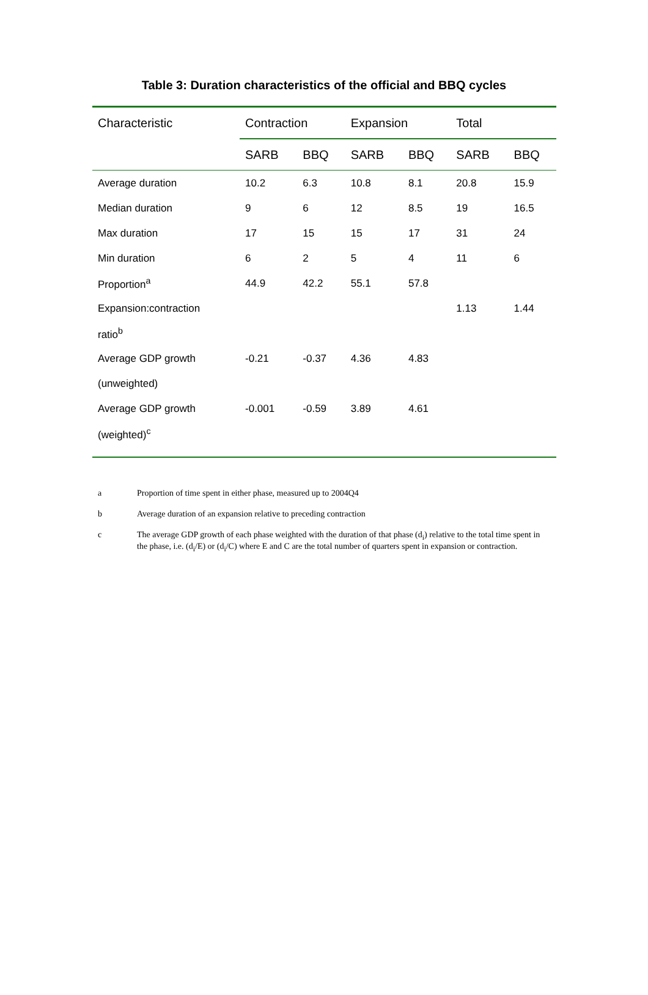Table 3: Duration characteristics of the official and BBQ cycles
| Characteristic | Contraction | | Expansion | | Total | |
| --- | --- | --- | --- | --- | --- | --- |
| | SARB | BBQ | SARB | BBQ | SARB | BBQ |
| Average duration | 10.2 | 6.3 | 10.8 | 8.1 | 20.8 | 15.9 |
| Median duration | 9 | 6 | 12 | 8.5 | 19 | 16.5 |
| Max duration | 17 | 15 | 15 | 17 | 31 | 24 |
| Min duration | 6 | 2 | 5 | 4 | 11 | 6 |
| Proportion<sup>a</sup> | 44.9 | 42.2 | 55.1 | 57.8 | | |
| Expansion:contraction | | | | | 1.13 | 1.44 |
| ratio<sup>b</sup> | | | | | | |
| Average GDP growth | -0.21 | -0.37 | 4.36 | 4.83 | | |
| (unweighted) | | | | | | |
| Average GDP growth | -0.001 | -0.59 | 3.89 | 4.61 | | |
| (weighted)<sup>c</sup> | | | | | | |
a Proportion of time spent in either phase, measured up to 2004Q4
b Average duration of an expansion relative to preceding contraction
c The average GDP growth of each phase weighted with the duration of that phase (d<sub>i</sub>) relative to the total time spent in the phase, i.e. (d<sub>i</sub>/E) or (d<sub>i</sub>/C) where E and C are the total number of quarters spent in expansion or contraction.